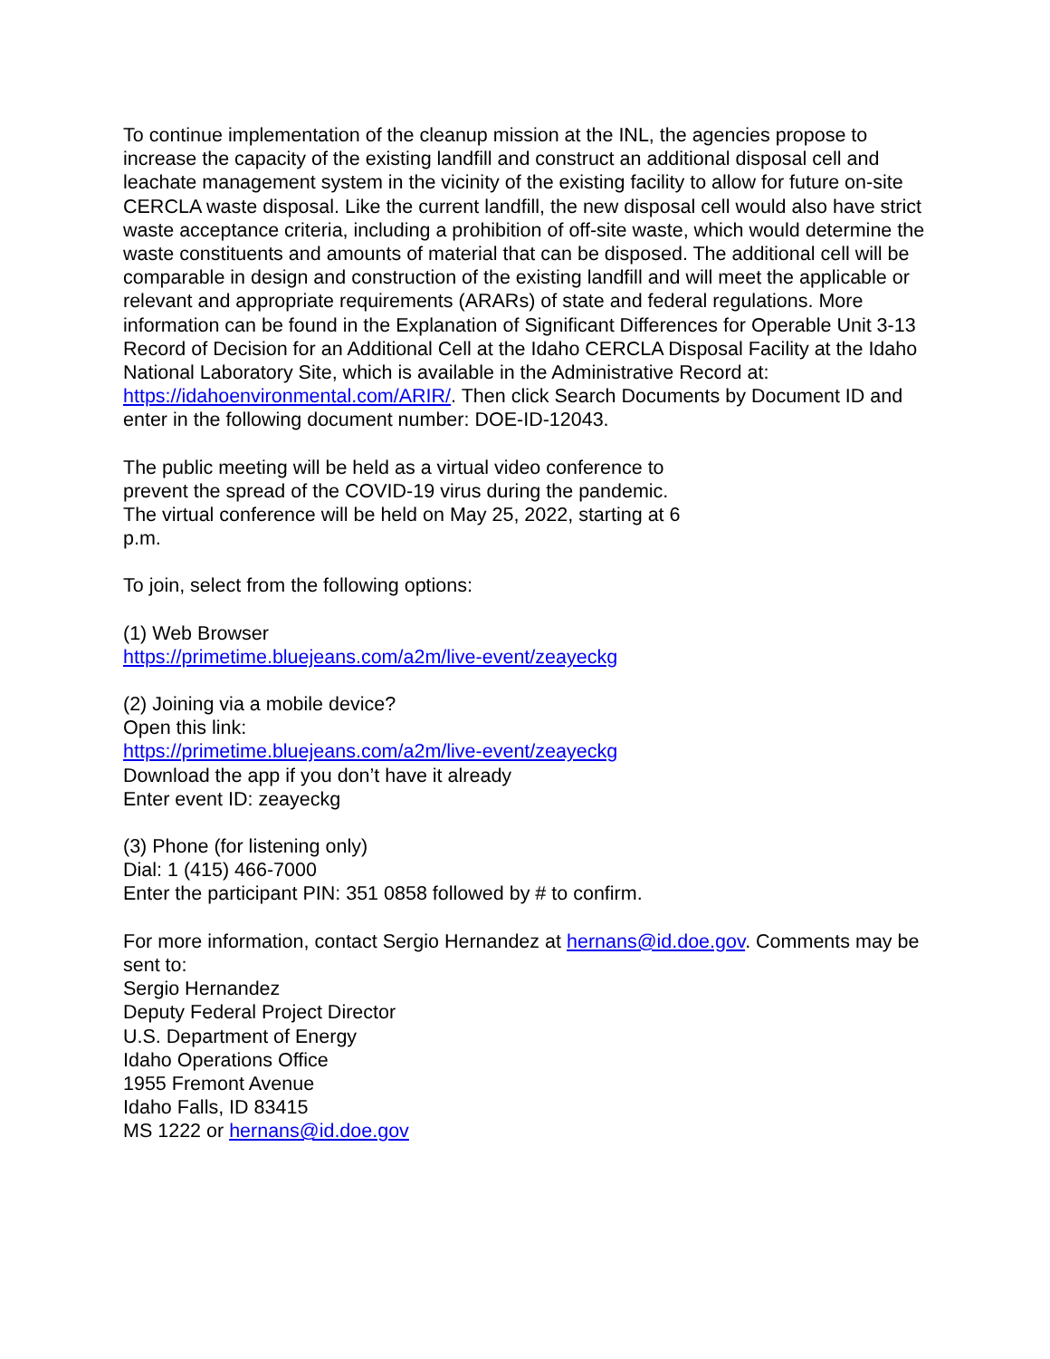To continue implementation of the cleanup mission at the INL, the agencies propose to increase the capacity of the existing landfill and construct an additional disposal cell and leachate management system in the vicinity of the existing facility to allow for future on-site CERCLA waste disposal. Like the current landfill, the new disposal cell would also have strict waste acceptance criteria, including a prohibition of off-site waste, which would determine the waste constituents and amounts of material that can be disposed. The additional cell will be comparable in design and construction of the existing landfill and will meet the applicable or relevant and appropriate requirements (ARARs) of state and federal regulations. More information can be found in the Explanation of Significant Differences for Operable Unit 3-13 Record of Decision for an Additional Cell at the Idaho CERCLA Disposal Facility at the Idaho National Laboratory Site, which is available in the Administrative Record at: https://idahoenvironmental.com/ARIR/. Then click Search Documents by Document ID and enter in the following document number: DOE-ID-12043.
The public meeting will be held as a virtual video conference to prevent the spread of the COVID-19 virus during the pandemic. The virtual conference will be held on May 25, 2022, starting at 6 p.m.
To join, select from the following options:
(1) Web Browser
https://primetime.bluejeans.com/a2m/live-event/zeayeckg
(2) Joining via a mobile device?
Open this link:
https://primetime.bluejeans.com/a2m/live-event/zeayeckg
Download the app if you don’t have it already
Enter event ID: zeayeckg
(3) Phone (for listening only)
Dial: 1 (415) 466-7000
Enter the participant PIN: 351 0858 followed by # to confirm.
For more information, contact Sergio Hernandez at hernans@id.doe.gov. Comments may be sent to:
Sergio Hernandez
Deputy Federal Project Director
U.S. Department of Energy
Idaho Operations Office
1955 Fremont Avenue
Idaho Falls, ID 83415
MS 1222 or hernans@id.doe.gov